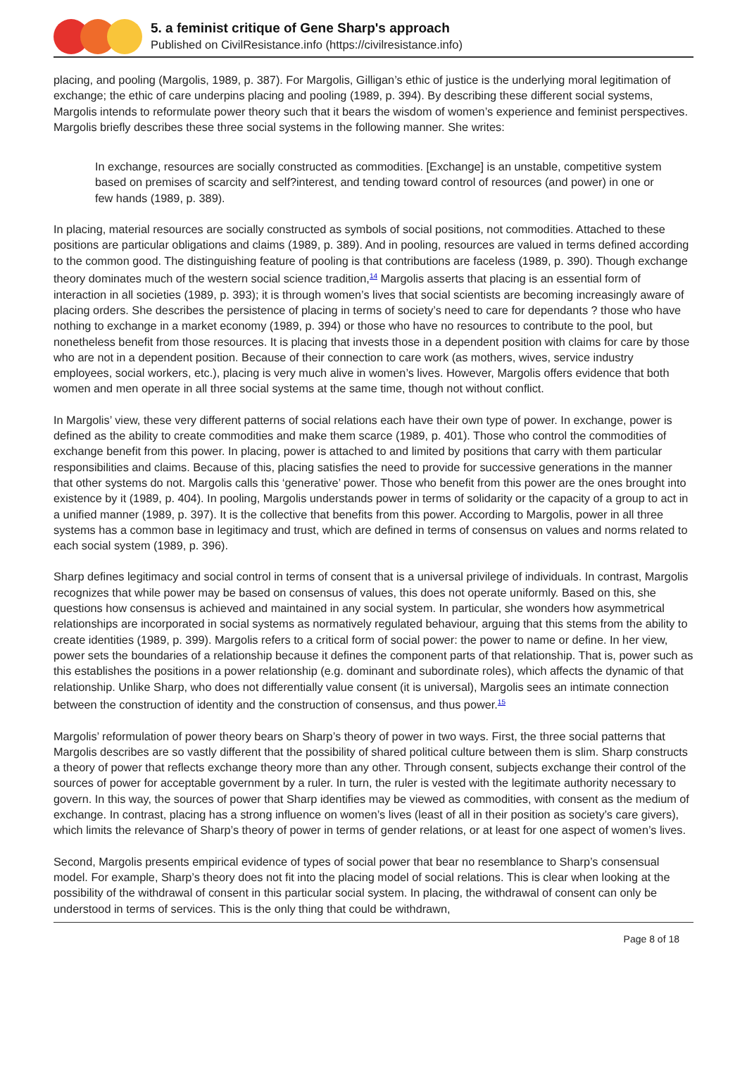5. a feminist critique of Gene Sharp's approach
Published on CivilResistance.info (https://civilresistance.info)
placing, and pooling (Margolis, 1989, p. 387). For Margolis, Gilligan’s ethic of justice is the underlying moral legitimation of exchange; the ethic of care underpins placing and pooling (1989, p. 394). By describing these different social systems, Margolis intends to reformulate power theory such that it bears the wisdom of women’s experience and feminist perspectives. Margolis briefly describes these three social systems in the following manner. She writes:
In exchange, resources are socially constructed as commodities. [Exchange] is an unstable, competitive system based on premises of scarcity and self?interest, and tending toward control of resources (and power) in one or few hands (1989, p. 389).
In placing, material resources are socially constructed as symbols of social positions, not commodities. Attached to these positions are particular obligations and claims (1989, p. 389). And in pooling, resources are valued in terms defined according to the common good. The distinguishing feature of pooling is that contributions are faceless (1989, p. 390). Though exchange theory dominates much of the western social science tradition,<sup>14</sup> Margolis asserts that placing is an essential form of interaction in all societies (1989, p. 393); it is through women’s lives that social scientists are becoming increasingly aware of placing orders. She describes the persistence of placing in terms of society’s need to care for dependants ? those who have nothing to exchange in a market economy (1989, p. 394) or those who have no resources to contribute to the pool, but nonetheless benefit from those resources. It is placing that invests those in a dependent position with claims for care by those who are not in a dependent position. Because of their connection to care work (as mothers, wives, service industry employees, social workers, etc.), placing is very much alive in women’s lives. However, Margolis offers evidence that both women and men operate in all three social systems at the same time, though not without conflict.
In Margolis’ view, these very different patterns of social relations each have their own type of power. In exchange, power is defined as the ability to create commodities and make them scarce (1989, p. 401). Those who control the commodities of exchange benefit from this power. In placing, power is attached to and limited by positions that carry with them particular responsibilities and claims. Because of this, placing satisfies the need to provide for successive generations in the manner that other systems do not. Margolis calls this ‘generative’ power. Those who benefit from this power are the ones brought into existence by it (1989, p. 404). In pooling, Margolis understands power in terms of solidarity or the capacity of a group to act in a unified manner (1989, p. 397). It is the collective that benefits from this power. According to Margolis, power in all three systems has a common base in legitimacy and trust, which are defined in terms of consensus on values and norms related to each social system (1989, p. 396).
Sharp defines legitimacy and social control in terms of consent that is a universal privilege of individuals. In contrast, Margolis recognizes that while power may be based on consensus of values, this does not operate uniformly. Based on this, she questions how consensus is achieved and maintained in any social system. In particular, she wonders how asymmetrical relationships are incorporated in social systems as normatively regulated behaviour, arguing that this stems from the ability to create identities (1989, p. 399). Margolis refers to a critical form of social power: the power to name or define. In her view, power sets the boundaries of a relationship because it defines the component parts of that relationship. That is, power such as this establishes the positions in a power relationship (e.g. dominant and subordinate roles), which affects the dynamic of that relationship. Unlike Sharp, who does not differentially value consent (it is universal), Margolis sees an intimate connection between the construction of identity and the construction of consensus, and thus power.<sup>15</sup>
Margolis’ reformulation of power theory bears on Sharp’s theory of power in two ways. First, the three social patterns that Margolis describes are so vastly different that the possibility of shared political culture between them is slim. Sharp constructs a theory of power that reflects exchange theory more than any other. Through consent, subjects exchange their control of the sources of power for acceptable government by a ruler. In turn, the ruler is vested with the legitimate authority necessary to govern. In this way, the sources of power that Sharp identifies may be viewed as commodities, with consent as the medium of exchange. In contrast, placing has a strong influence on women’s lives (least of all in their position as society’s care givers), which limits the relevance of Sharp’s theory of power in terms of gender relations, or at least for one aspect of women’s lives.
Second, Margolis presents empirical evidence of types of social power that bear no resemblance to Sharp’s consensual model. For example, Sharp’s theory does not fit into the placing model of social relations. This is clear when looking at the possibility of the withdrawal of consent in this particular social system. In placing, the withdrawal of consent can only be understood in terms of services. This is the only thing that could be withdrawn,
Page 8 of 18